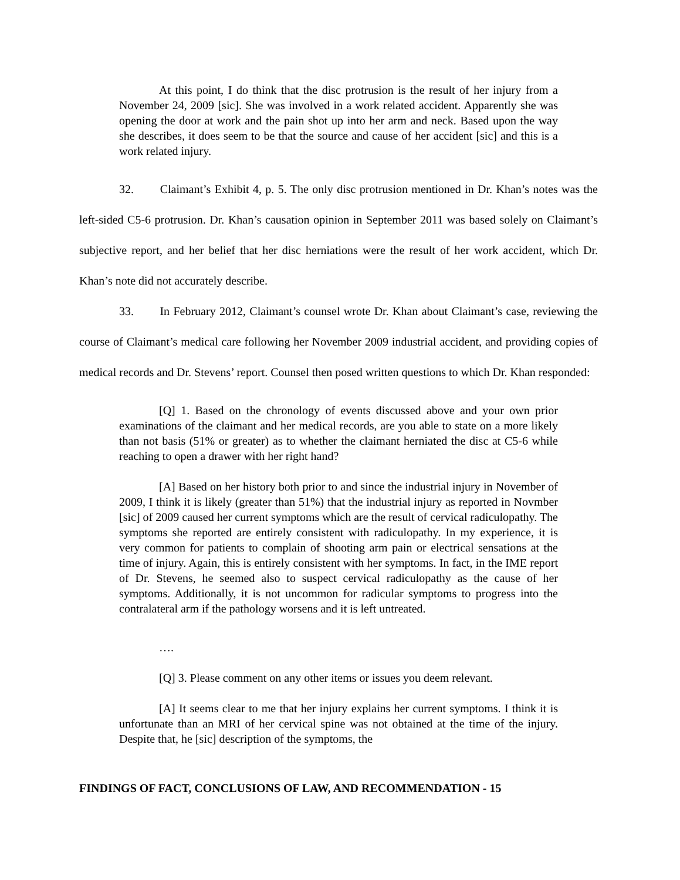At this point, I do think that the disc protrusion is the result of her injury from a November 24, 2009 [sic]. She was involved in a work related accident. Apparently she was opening the door at work and the pain shot up into her arm and neck. Based upon the way she describes, it does seem to be that the source and cause of her accident [sic] and this is a work related injury.
32. Claimant’s Exhibit 4, p. 5. The only disc protrusion mentioned in Dr. Khan’s notes was the left-sided C5-6 protrusion. Dr. Khan’s causation opinion in September 2011 was based solely on Claimant’s subjective report, and her belief that her disc herniations were the result of her work accident, which Dr. Khan’s note did not accurately describe.
33. In February 2012, Claimant’s counsel wrote Dr. Khan about Claimant’s case, reviewing the course of Claimant’s medical care following her November 2009 industrial accident, and providing copies of medical records and Dr. Stevens’ report. Counsel then posed written questions to which Dr. Khan responded:
[Q] 1. Based on the chronology of events discussed above and your own prior examinations of the claimant and her medical records, are you able to state on a more likely than not basis (51% or greater) as to whether the claimant herniated the disc at C5-6 while reaching to open a drawer with her right hand?
[A] Based on her history both prior to and since the industrial injury in November of 2009, I think it is likely (greater than 51%) that the industrial injury as reported in Novmber [sic] of 2009 caused her current symptoms which are the result of cervical radiculopathy. The symptoms she reported are entirely consistent with radiculopathy. In my experience, it is very common for patients to complain of shooting arm pain or electrical sensations at the time of injury. Again, this is entirely consistent with her symptoms. In fact, in the IME report of Dr. Stevens, he seemed also to suspect cervical radiculopathy as the cause of her symptoms. Additionally, it is not uncommon for radicular symptoms to progress into the contralateral arm if the pathology worsens and it is left untreated.
….
[Q] 3. Please comment on any other items or issues you deem relevant.
[A] It seems clear to me that her injury explains her current symptoms. I think it is unfortunate than an MRI of her cervical spine was not obtained at the time of the injury. Despite that, he [sic] description of the symptoms, the
FINDINGS OF FACT, CONCLUSIONS OF LAW, AND RECOMMENDATION - 15